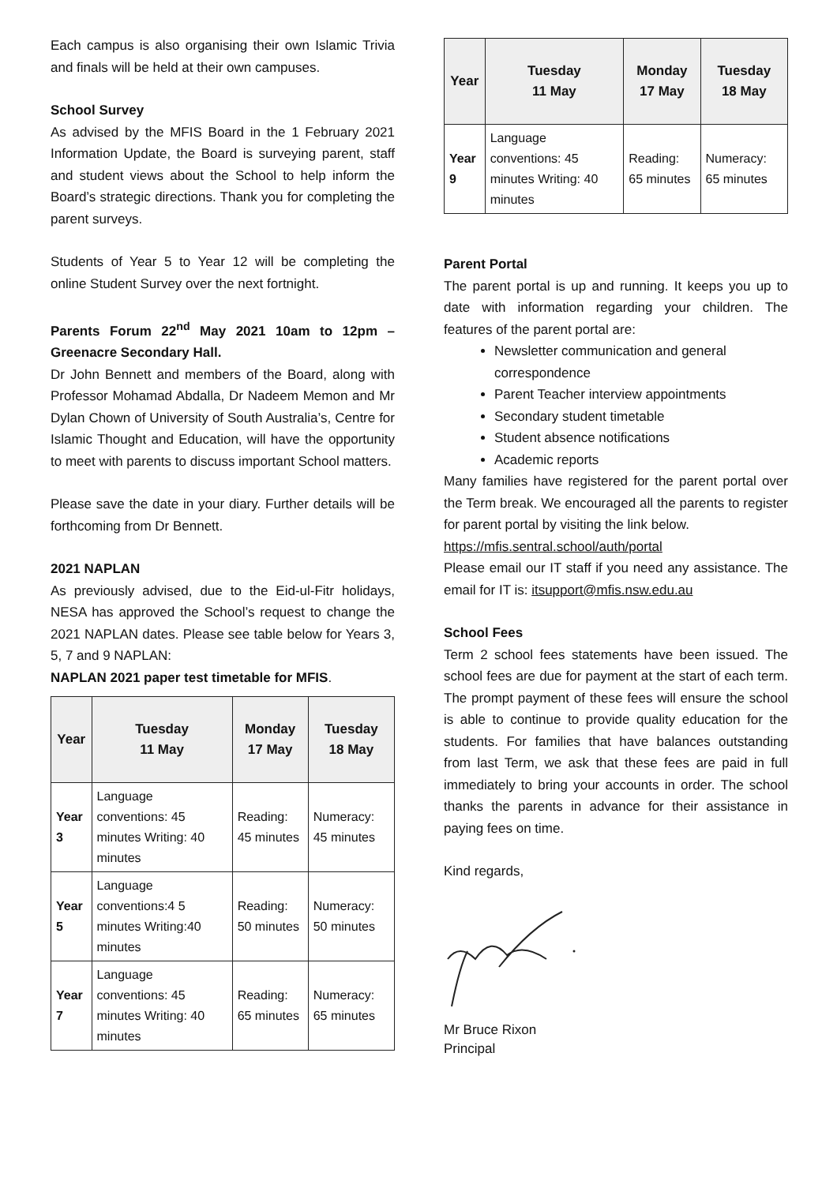Each campus is also organising their own Islamic Trivia and finals will be held at their own campuses.
School Survey
As advised by the MFIS Board in the 1 February 2021 Information Update, the Board is surveying parent, staff and student views about the School to help inform the Board’s strategic directions. Thank you for completing the parent surveys.
Students of Year 5 to Year 12 will be completing the online Student Survey over the next fortnight.
Parents Forum 22<sup>nd</sup> May 2021 10am to 12pm – Greenacre Secondary Hall.
Dr John Bennett and members of the Board, along with Professor Mohamad Abdalla, Dr Nadeem Memon and Mr Dylan Chown of University of South Australia’s, Centre for Islamic Thought and Education, will have the opportunity to meet with parents to discuss important School matters.
Please save the date in your diary. Further details will be forthcoming from Dr Bennett.
2021 NAPLAN
As previously advised, due to the Eid-ul-Fitr holidays, NESA has approved the School’s request to change the 2021 NAPLAN dates. Please see table below for Years 3, 5, 7 and 9 NAPLAN:
NAPLAN 2021 paper test timetable for MFIS.
| Year | Tuesday 11 May | Monday 17 May | Tuesday 18 May |
| --- | --- | --- | --- |
| Year 3 | Language conventions: 45 minutes Writing: 40 minutes | Reading: 45 minutes | Numeracy: 45 minutes |
| Year 5 | Language conventions:4 5 minutes Writing:40 minutes | Reading: 50 minutes | Numeracy: 50 minutes |
| Year 7 | Language conventions: 45 minutes Writing: 40 minutes | Reading: 65 minutes | Numeracy: 65 minutes |
| Year | Tuesday 11 May | Monday 17 May | Tuesday 18 May |
| --- | --- | --- | --- |
| Year 9 | Language conventions: 45 minutes Writing: 40 minutes | Reading: 65 minutes | Numeracy: 65 minutes |
Parent Portal
The parent portal is up and running. It keeps you up to date with information regarding your children. The features of the parent portal are:
Newsletter communication and general correspondence
Parent Teacher interview appointments
Secondary student timetable
Student absence notifications
Academic reports
Many families have registered for the parent portal over the Term break. We encouraged all the parents to register for parent portal by visiting the link below.
https://mfis.sentral.school/auth/portal
Please email our IT staff if you need any assistance. The email for IT is: itsupport@mfis.nsw.edu.au
School Fees
Term 2 school fees statements have been issued. The school fees are due for payment at the start of each term. The prompt payment of these fees will ensure the school is able to continue to provide quality education for the students. For families that have balances outstanding from last Term, we ask that these fees are paid in full immediately to bring your accounts in order. The school thanks the parents in advance for their assistance in paying fees on time.
Kind regards,
Mr Bruce Rixon
Principal